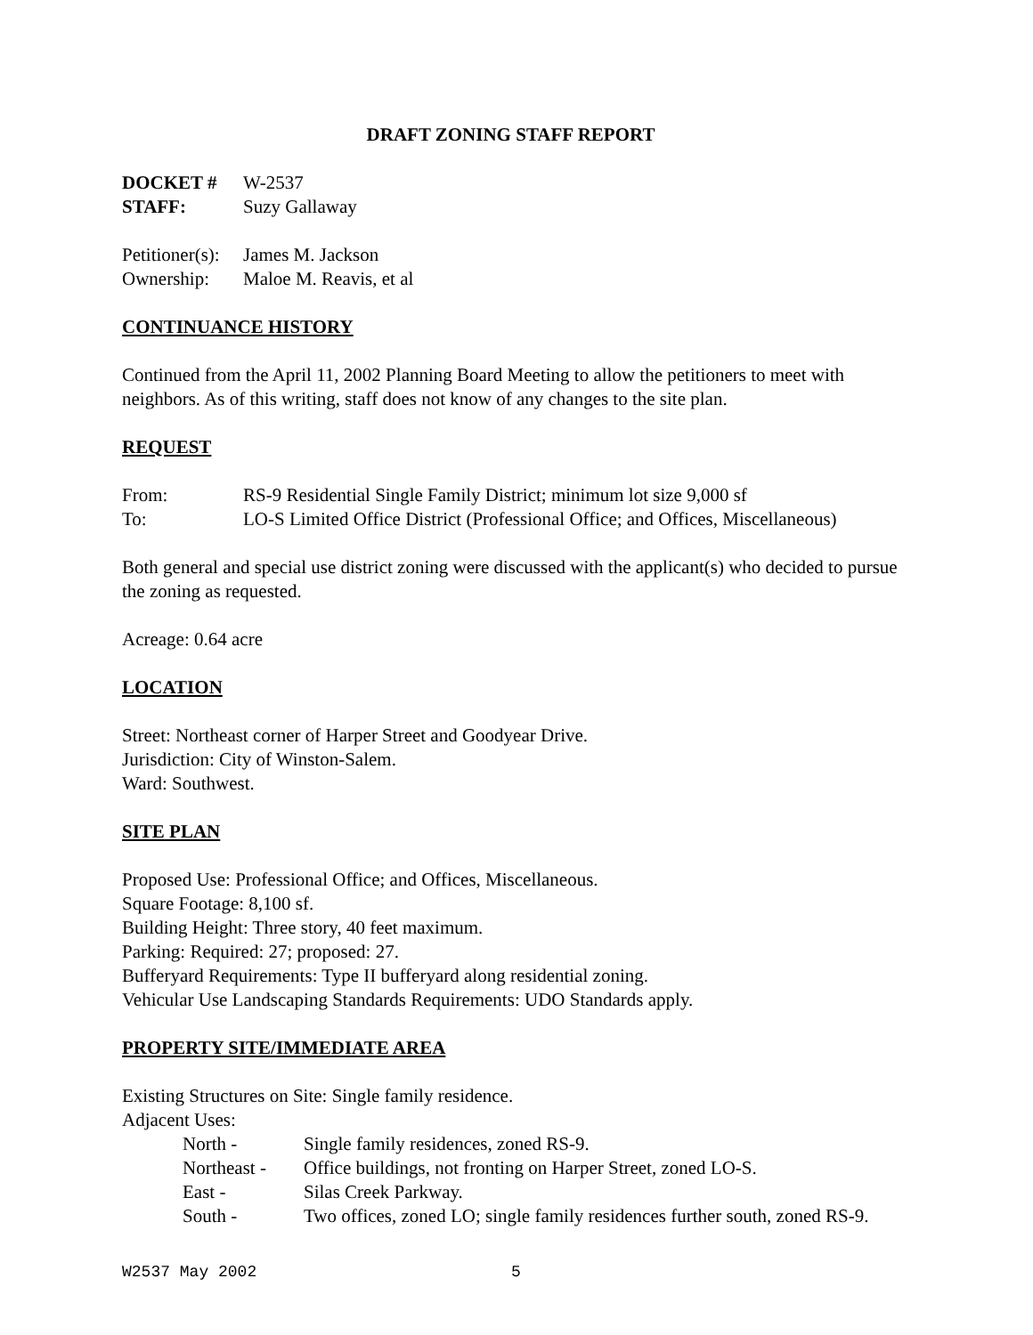DRAFT ZONING STAFF REPORT
DOCKET # W-2537
STAFF: Suzy Gallaway
Petitioner(s): James M. Jackson
Ownership: Maloe M. Reavis, et al
CONTINUANCE HISTORY
Continued from the April 11, 2002 Planning Board Meeting to allow the petitioners to meet with neighbors. As of this writing, staff does not know of any changes to the site plan.
REQUEST
From: RS-9 Residential Single Family District; minimum lot size 9,000 sf
To: LO-S Limited Office District (Professional Office; and Offices, Miscellaneous)
Both general and special use district zoning were discussed with the applicant(s) who decided to pursue the zoning as requested.
Acreage: 0.64 acre
LOCATION
Street: Northeast corner of Harper Street and Goodyear Drive.
Jurisdiction: City of Winston-Salem.
Ward: Southwest.
SITE PLAN
Proposed Use: Professional Office; and Offices, Miscellaneous.
Square Footage: 8,100 sf.
Building Height: Three story, 40 feet maximum.
Parking: Required: 27; proposed: 27.
Bufferyard Requirements: Type II bufferyard along residential zoning.
Vehicular Use Landscaping Standards Requirements: UDO Standards apply.
PROPERTY SITE/IMMEDIATE AREA
Existing Structures on Site: Single family residence.
Adjacent Uses:
North - Single family residences, zoned RS-9.
Northeast - Office buildings, not fronting on Harper Street, zoned LO-S.
East - Silas Creek Parkway.
South - Two offices, zoned LO; single family residences further south, zoned RS-9.
W2537 May 2002 5